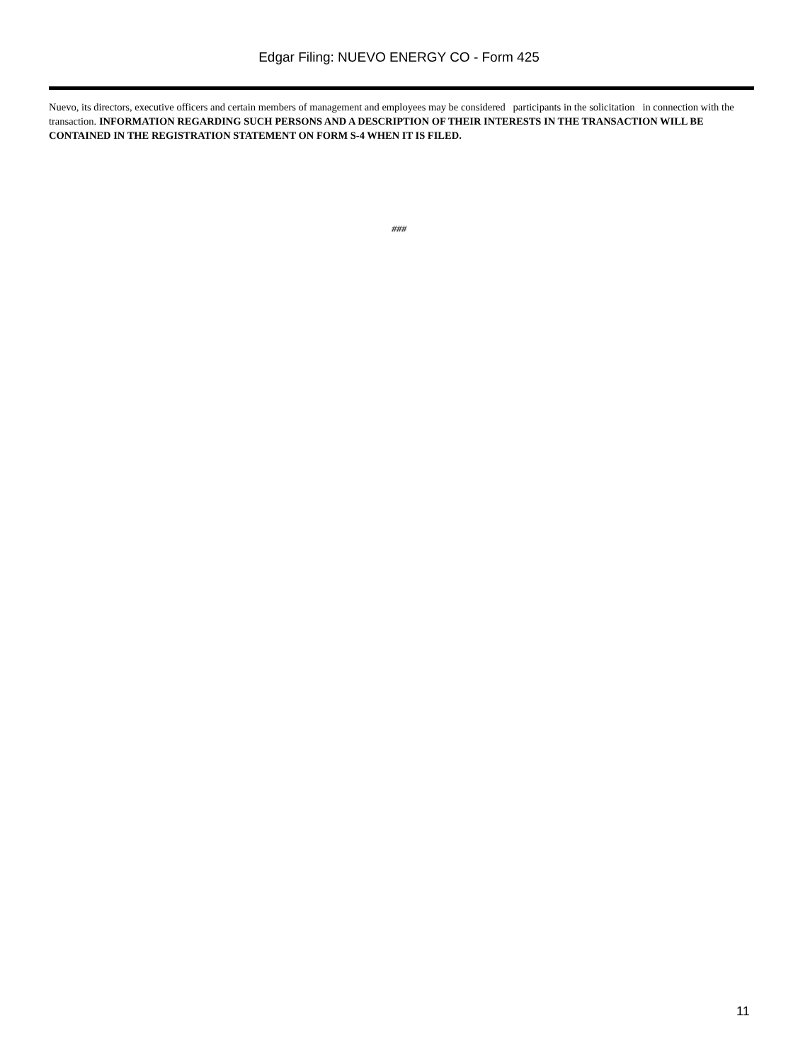Edgar Filing: NUEVO ENERGY CO - Form 425
Nuevo, its directors, executive officers and certain members of management and employees may be considered participants in the solicitation in connection with the transaction. INFORMATION REGARDING SUCH PERSONS AND A DESCRIPTION OF THEIR INTERESTS IN THE TRANSACTION WILL BE CONTAINED IN THE REGISTRATION STATEMENT ON FORM S-4 WHEN IT IS FILED.
###
11